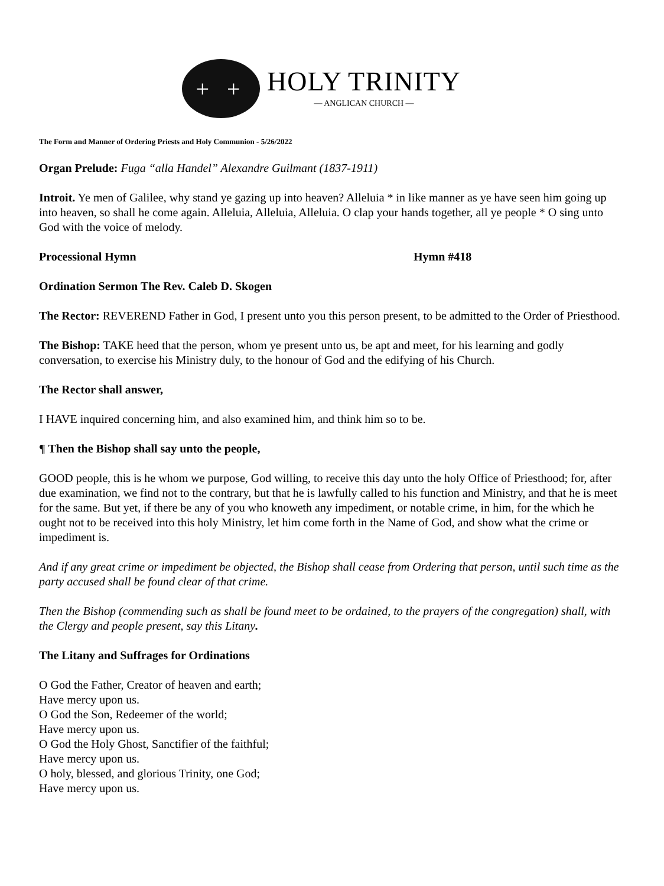+ +
HOLY TRINITY
— ANGLICAN CHURCH —
The Form and Manner of Ordering Priests and Holy Communion - 5/26/2022
Organ Prelude: Fuga “alla Handel” Alexandre Guilmant (1837-1911)
Introit. Ye men of Galilee, why stand ye gazing up into heaven? Alleluia * in like manner as ye have seen him going up into heaven, so shall he come again. Alleluia, Alleluia, Alleluia. O clap your hands together, all ye people * O sing unto God with the voice of melody.
Processional Hymn Hymn #418
Ordination Sermon The Rev. Caleb D. Skogen
The Rector: REVEREND Father in God, I present unto you this person present, to be admitted to the Order of Priesthood.
The Bishop: TAKE heed that the person, whom ye present unto us, be apt and meet, for his learning and godly conversation, to exercise his Ministry duly, to the honour of God and the edifying of his Church.
The Rector shall answer,
I HAVE inquired concerning him, and also examined him, and think him so to be.
¶ Then the Bishop shall say unto the people,
GOOD people, this is he whom we purpose, God willing, to receive this day unto the holy Office of Priesthood; for, after due examination, we find not to the contrary, but that he is lawfully called to his function and Ministry, and that he is meet for the same. But yet, if there be any of you who knoweth any impediment, or notable crime, in him, for the which he ought not to be received into this holy Ministry, let him come forth in the Name of God, and show what the crime or impediment is.
And if any great crime or impediment be objected, the Bishop shall cease from Ordering that person, until such time as the party accused shall be found clear of that crime.
Then the Bishop (commending such as shall be found meet to be ordained, to the prayers of the congregation) shall, with the Clergy and people present, say this Litany.
The Litany and Suffrages for Ordinations
O God the Father, Creator of heaven and earth;
Have mercy upon us.
O God the Son, Redeemer of the world;
Have mercy upon us.
O God the Holy Ghost, Sanctifier of the faithful;
Have mercy upon us.
O holy, blessed, and glorious Trinity, one God;
Have mercy upon us.